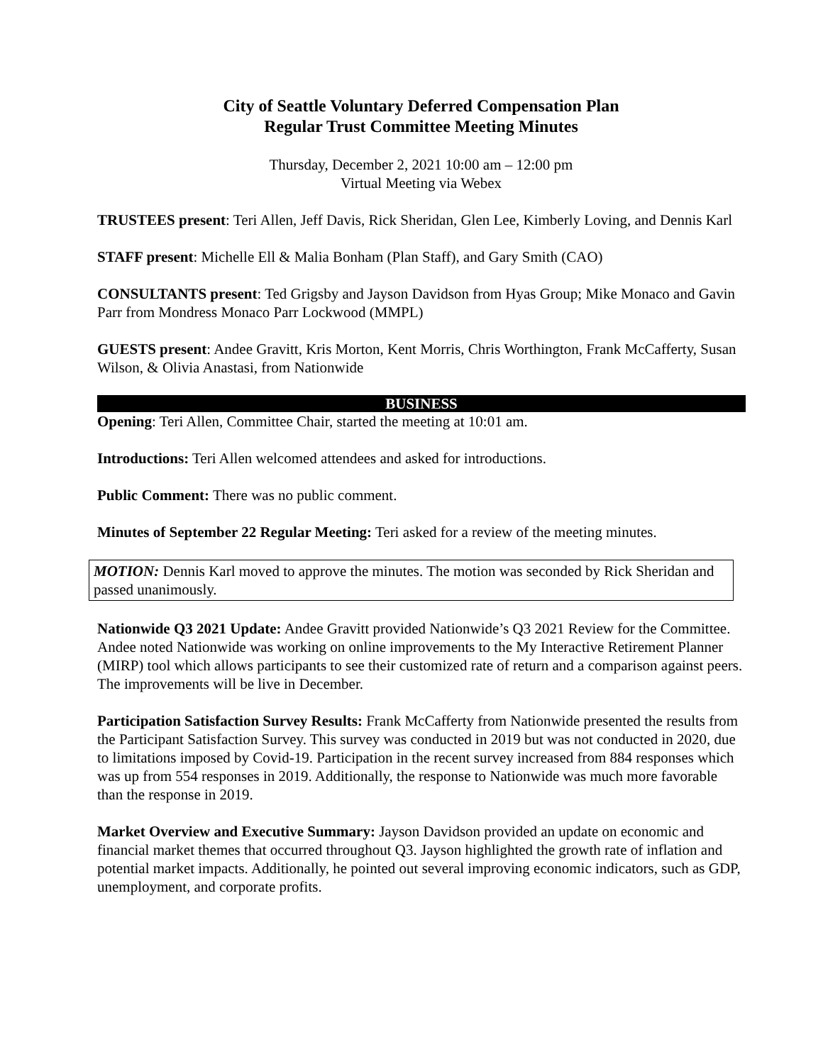City of Seattle Voluntary Deferred Compensation Plan
Regular Trust Committee Meeting Minutes
Thursday, December 2, 2021 10:00 am – 12:00 pm
Virtual Meeting via Webex
TRUSTEES present: Teri Allen, Jeff Davis, Rick Sheridan, Glen Lee, Kimberly Loving, and Dennis Karl
STAFF present: Michelle Ell & Malia Bonham (Plan Staff), and Gary Smith (CAO)
CONSULTANTS present: Ted Grigsby and Jayson Davidson from Hyas Group; Mike Monaco and Gavin Parr from Mondress Monaco Parr Lockwood (MMPL)
GUESTS present: Andee Gravitt, Kris Morton, Kent Morris, Chris Worthington, Frank McCafferty, Susan Wilson, & Olivia Anastasi, from Nationwide
BUSINESS
Opening: Teri Allen, Committee Chair, started the meeting at 10:01 am.
Introductions: Teri Allen welcomed attendees and asked for introductions.
Public Comment: There was no public comment.
Minutes of September 22 Regular Meeting: Teri asked for a review of the meeting minutes.
MOTION: Dennis Karl moved to approve the minutes. The motion was seconded by Rick Sheridan and passed unanimously.
Nationwide Q3 2021 Update: Andee Gravitt provided Nationwide’s Q3 2021 Review for the Committee. Andee noted Nationwide was working on online improvements to the My Interactive Retirement Planner (MIRP) tool which allows participants to see their customized rate of return and a comparison against peers. The improvements will be live in December.
Participation Satisfaction Survey Results: Frank McCafferty from Nationwide presented the results from the Participant Satisfaction Survey. This survey was conducted in 2019 but was not conducted in 2020, due to limitations imposed by Covid-19. Participation in the recent survey increased from 884 responses which was up from 554 responses in 2019. Additionally, the response to Nationwide was much more favorable than the response in 2019.
Market Overview and Executive Summary: Jayson Davidson provided an update on economic and financial market themes that occurred throughout Q3. Jayson highlighted the growth rate of inflation and potential market impacts. Additionally, he pointed out several improving economic indicators, such as GDP, unemployment, and corporate profits.